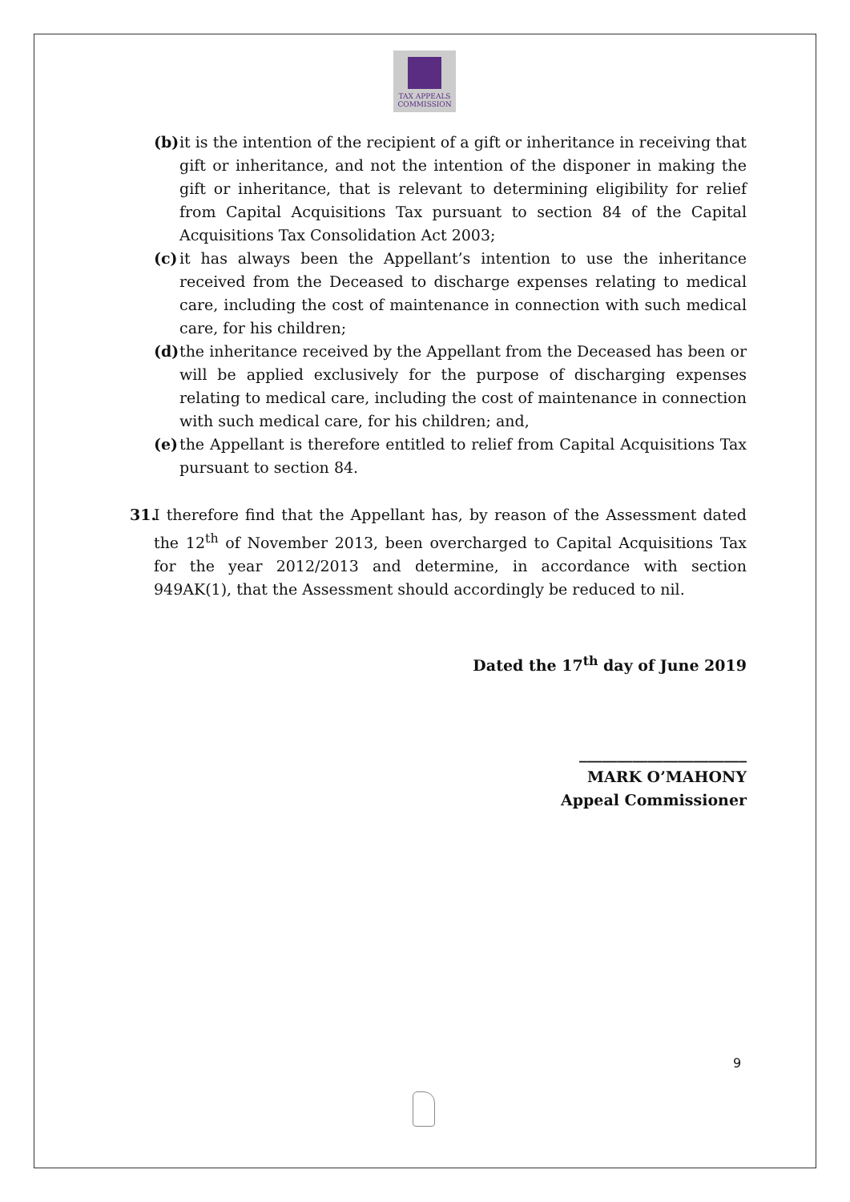TAX APPEALS
COMMISSION
(b)
it is the intention of the recipient of a gift or inheritance in receiving that gift or inheritance, and not the intention of the disponer in making the gift or inheritance, that is relevant to determining eligibility for relief from Capital Acquisitions Tax pursuant to section 84 of the Capital Acquisitions Tax Consolidation Act 2003;
(c)
it has always been the Appellant’s intention to use the inheritance received from the Deceased to discharge expenses relating to medical care, including the cost of maintenance in connection with such medical care, for his children;
(d)
the inheritance received by the Appellant from the Deceased has been or will be applied exclusively for the purpose of discharging expenses relating to medical care, including the cost of maintenance in connection with such medical care, for his children; and,
(e)
the Appellant is therefore entitled to relief from Capital Acquisitions Tax pursuant to section 84.
31.
I therefore find that the Appellant has, by reason of the Assessment dated the 12<sup>th</sup> of November 2013, been overcharged to Capital Acquisitions Tax for the year 2012/2013 and determine, in accordance with section 949AK(1), that the Assessment should accordingly be reduced to nil.
Dated the 17<sup>th</sup> day of June 2019
______________________
MARK O’MAHONY
Appeal Commissioner
9